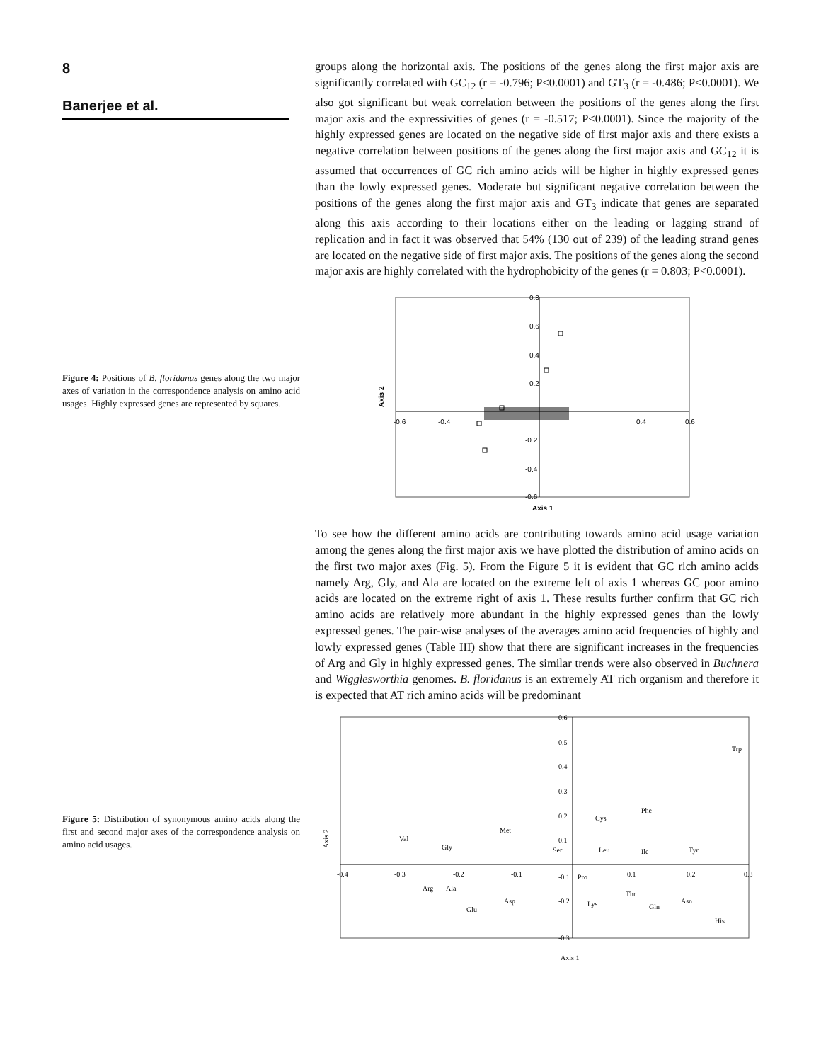8
Banerjee et al.
groups along the horizontal axis. The positions of the genes along the first major axis are significantly correlated with GC<sub>12</sub> (r = -0.796; P<0.0001) and GT<sub>3</sub> (r = -0.486; P<0.0001). We also got significant but weak correlation between the positions of the genes along the first major axis and the expressivities of genes (r = -0.517; P<0.0001). Since the majority of the highly expressed genes are located on the negative side of first major axis and there exists a negative correlation between positions of the genes along the first major axis and GC<sub>12</sub> it is assumed that occurrences of GC rich amino acids will be higher in highly expressed genes than the lowly expressed genes. Moderate but significant negative correlation between the positions of the genes along the first major axis and GT<sub>3</sub> indicate that genes are separated along this axis according to their locations either on the leading or lagging strand of replication and in fact it was observed that 54% (130 out of 239) of the leading strand genes are located on the negative side of first major axis. The positions of the genes along the second major axis are highly correlated with the hydrophobicity of the genes (r = 0.803; P<0.0001).
Figure 4: Positions of B. floridanus genes along the two major axes of variation in the correspondence analysis on amino acid usages. Highly expressed genes are represented by squares.
0.8
0.6
0.4
0.2
-0.2
-0.4
-0.6
-0.6
-0.4
0.4
0.6
Axis 1
Axis 2
To see how the different amino acids are contributing towards amino acid usage variation among the genes along the first major axis we have plotted the distribution of amino acids on the first two major axes (Fig. 5). From the Figure 5 it is evident that GC rich amino acids namely Arg, Gly, and Ala are located on the extreme left of axis 1 whereas GC poor amino acids are located on the extreme right of axis 1. These results further confirm that GC rich amino acids are relatively more abundant in the highly expressed genes than the lowly expressed genes. The pair-wise analyses of the averages amino acid frequencies of highly and lowly expressed genes (Table III) show that there are significant increases in the frequencies of Arg and Gly in highly expressed genes. The similar trends were also observed in Buchnera and Wigglesworthia genomes. B. floridanus is an extremely AT rich organism and therefore it is expected that AT rich amino acids will be predominant
Figure 5: Distribution of synonymous amino acids along the first and second major axes of the correspondence analysis on amino acid usages.
0.6
0.5
0.4
0.3
0.2
0.1
-0.1
-0.2
-0.3
-0.4
-0.3
-0.2
-0.1
0.1
0.2
0.3
Axis 1
Axis 2
Trp
Phe
Cys
Met
Val
Gly
Ser
Leu
Ile
Tyr
Pro
Arg
Ala
Thr
Asp
Asn
Glu
Lys
Gln
His